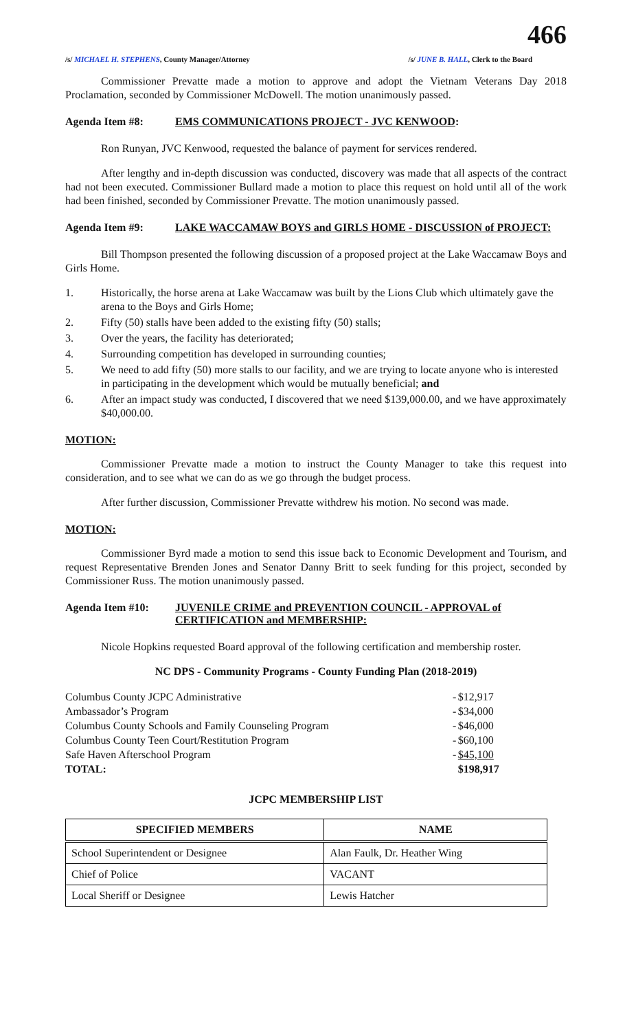466
/s/ MICHAEL H. STEPHENS, County Manager/Attorney /s/ JUNE B. HALL, Clerk to the Board
Commissioner Prevatte made a motion to approve and adopt the Vietnam Veterans Day 2018 Proclamation, seconded by Commissioner McDowell. The motion unanimously passed.
Agenda Item #8: EMS COMMUNICATIONS PROJECT - JVC KENWOOD:
Ron Runyan, JVC Kenwood, requested the balance of payment for services rendered.
After lengthy and in-depth discussion was conducted, discovery was made that all aspects of the contract had not been executed. Commissioner Bullard made a motion to place this request on hold until all of the work had been finished, seconded by Commissioner Prevatte. The motion unanimously passed.
Agenda Item #9: LAKE WACCAMAW BOYS and GIRLS HOME - DISCUSSION of PROJECT:
Bill Thompson presented the following discussion of a proposed project at the Lake Waccamaw Boys and Girls Home.
1. Historically, the horse arena at Lake Waccamaw was built by the Lions Club which ultimately gave the arena to the Boys and Girls Home;
2. Fifty (50) stalls have been added to the existing fifty (50) stalls;
3. Over the years, the facility has deteriorated;
4. Surrounding competition has developed in surrounding counties;
5. We need to add fifty (50) more stalls to our facility, and we are trying to locate anyone who is interested in participating in the development which would be mutually beneficial; and
6. After an impact study was conducted, I discovered that we need $139,000.00, and we have approximately $40,000.00.
MOTION:
Commissioner Prevatte made a motion to instruct the County Manager to take this request into consideration, and to see what we can do as we go through the budget process.
After further discussion, Commissioner Prevatte withdrew his motion. No second was made.
MOTION:
Commissioner Byrd made a motion to send this issue back to Economic Development and Tourism, and request Representative Brenden Jones and Senator Danny Britt to seek funding for this project, seconded by Commissioner Russ. The motion unanimously passed.
Agenda Item #10: JUVENILE CRIME and PREVENTION COUNCIL - APPROVAL of CERTIFICATION and MEMBERSHIP:
Nicole Hopkins requested Board approval of the following certification and membership roster.
NC DPS - Community Programs - County Funding Plan (2018-2019)
| Columbus County JCPC Administrative | - | $12,917 |
| Ambassador’s Program | - | $34,000 |
| Columbus County Schools and Family Counseling Program | - | $46,000 |
| Columbus County Teen Court/Restitution Program | - | $60,100 |
| Safe Haven Afterschool Program | - | $45,100 |
| TOTAL: | | $198,917 |
JCPC MEMBERSHIP LIST
| SPECIFIED MEMBERS | NAME |
| --- | --- |
| School Superintendent or Designee | Alan Faulk, Dr. Heather Wing |
| Chief of Police | VACANT |
| Local Sheriff or Designee | Lewis Hatcher |